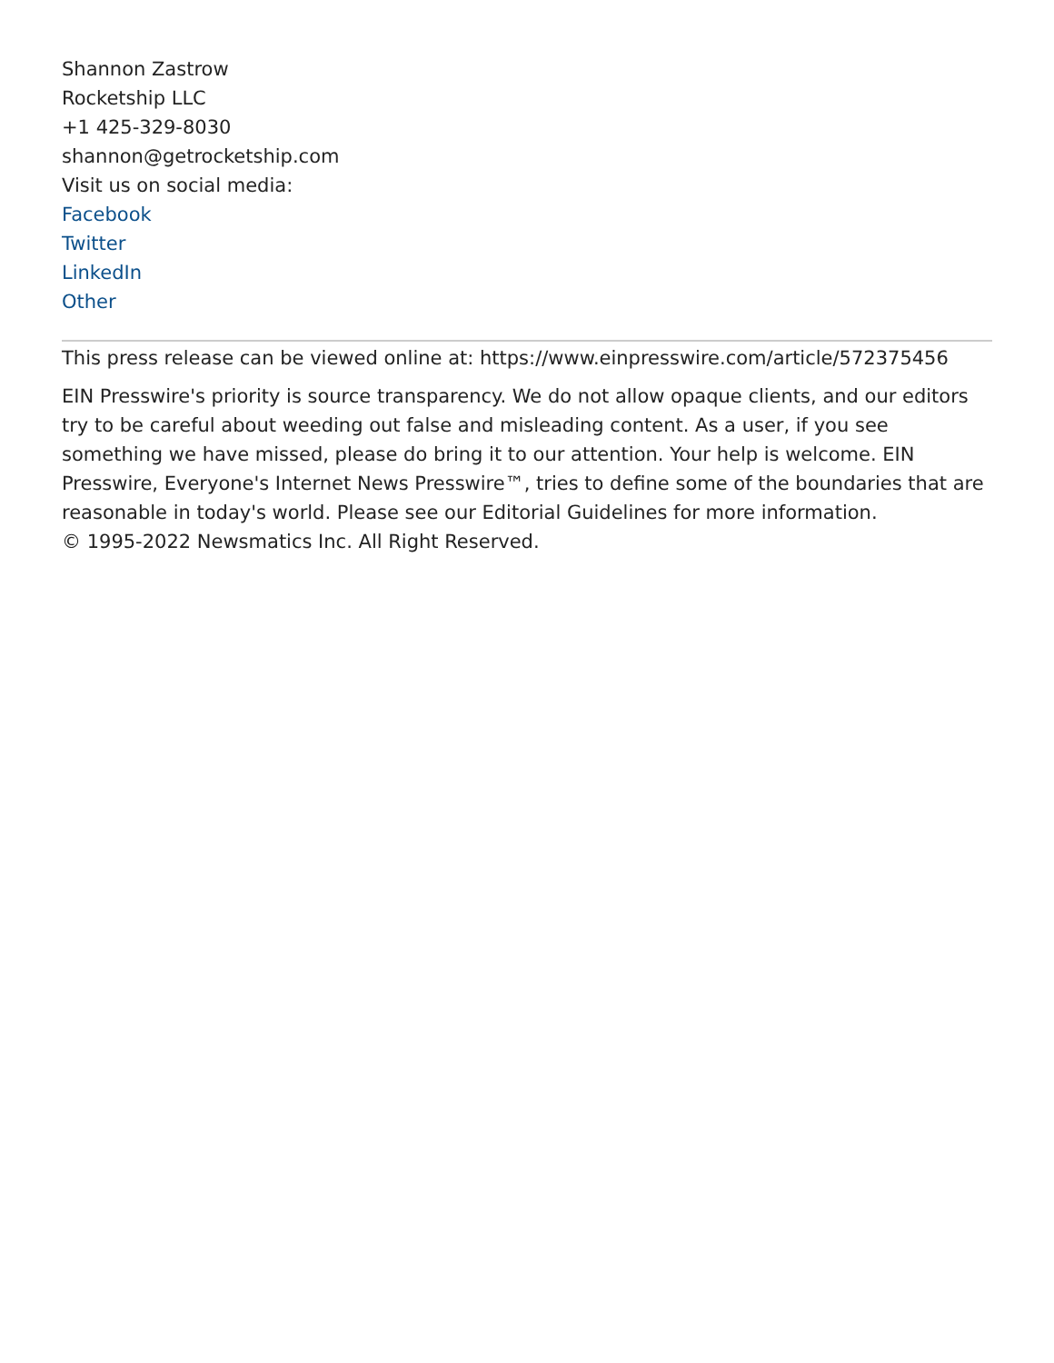Shannon Zastrow
Rocketship LLC
+1 425-329-8030
shannon@getrocketship.com
Visit us on social media:
Facebook
Twitter
LinkedIn
Other
This press release can be viewed online at: https://www.einpresswire.com/article/572375456
EIN Presswire's priority is source transparency. We do not allow opaque clients, and our editors try to be careful about weeding out false and misleading content. As a user, if you see something we have missed, please do bring it to our attention. Your help is welcome. EIN Presswire, Everyone's Internet News Presswire™, tries to define some of the boundaries that are reasonable in today's world. Please see our Editorial Guidelines for more information.
© 1995-2022 Newsmatics Inc. All Right Reserved.